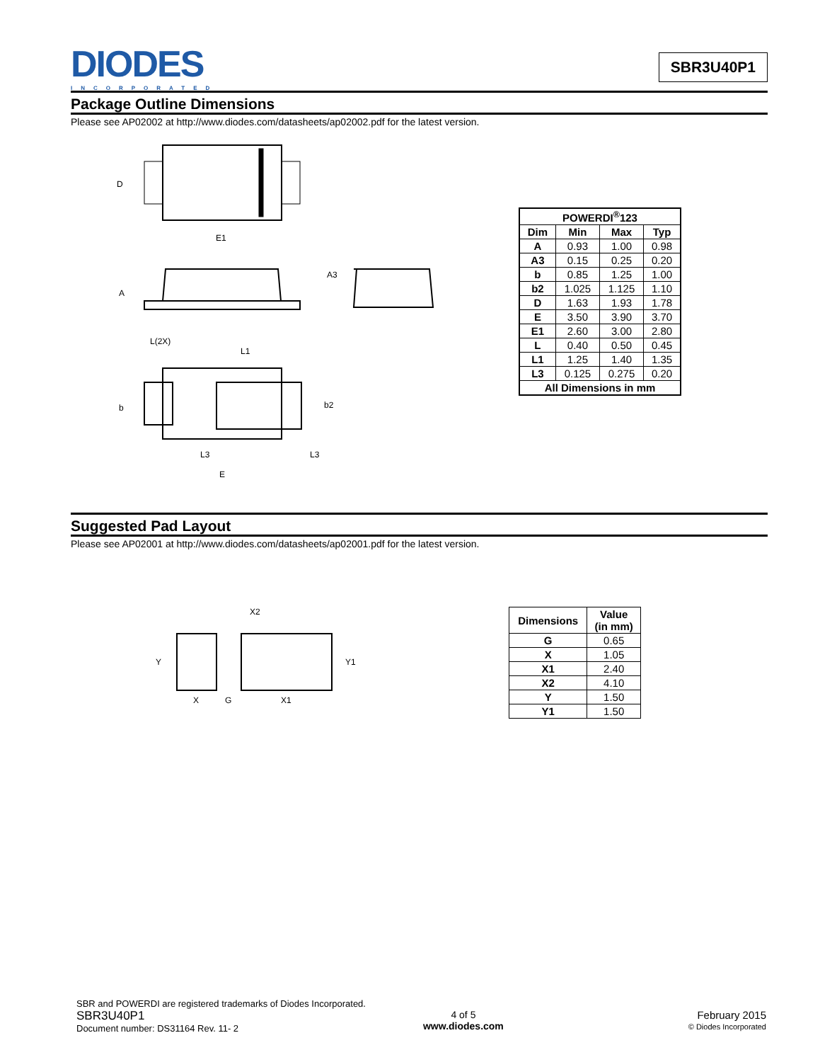DIODES
INCORPORATED
SBR3U40P1
Package Outline Dimensions
Please see AP02002 at http://www.diodes.com/datasheets/ap02002.pdf for the latest version.
D
E1
A
A3
L(2X)
L1
b
b2
L3
L3
E
| POWERDI<sup>®</sup>123 | | | |
| --- | --- | --- | --- |
| Dim | Min | Max | Typ |
| A | 0.93 | 1.00 | 0.98 |
| A3 | 0.15 | 0.25 | 0.20 |
| b | 0.85 | 1.25 | 1.00 |
| b2 | 1.025 | 1.125 | 1.10 |
| D | 1.63 | 1.93 | 1.78 |
| E | 3.50 | 3.90 | 3.70 |
| E1 | 2.60 | 3.00 | 2.80 |
| L | 0.40 | 0.50 | 0.45 |
| L1 | 1.25 | 1.40 | 1.35 |
| L3 | 0.125 | 0.275 | 0.20 |
| All Dimensions in mm | | | |
Suggested Pad Layout
Please see AP02001 at http://www.diodes.com/datasheets/ap02001.pdf for the latest version.
X2
Y
Y1
X
G
X1
| Dimensions | Value (in mm) |
| --- | --- |
| G | 0.65 |
| X | 1.05 |
| X1 | 2.40 |
| X2 | 4.10 |
| Y | 1.50 |
| Y1 | 1.50 |
SBR and POWERDI are registered trademarks of Diodes Incorporated.
SBR3U40P1
Document number: DS31164 Rev. 11- 2
4 of 5
www.diodes.com
February 2015
© Diodes Incorporated